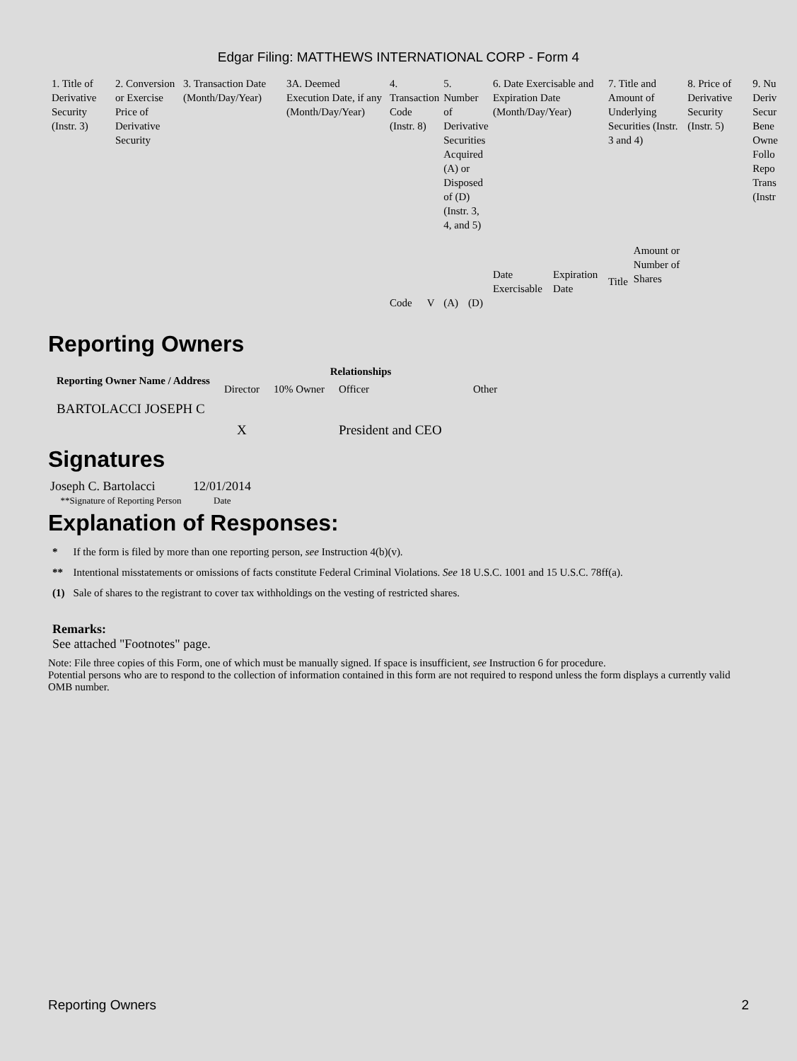Edgar Filing: MATTHEWS INTERNATIONAL CORP - Form 4
| 1. Title of Derivative Security (Instr. 3) | 2. Conversion or Exercise Price of Derivative Security | 3. Transaction Date (Month/Day/Year) | 3A. Deemed Execution Date, if any (Month/Day/Year) | 4. Transaction Code (Instr. 8) | | 5. Number of Derivative Securities Acquired (A) or Disposed of (D) (Instr. 3, 4, and 5) | | 6. Date Exercisable and Expiration Date (Month/Day/Year) | | 7. Title and Amount of Underlying Securities (Instr. 3 and 4) | | 8. Price of Derivative Security (Instr. 5) | 9. Nu Deriv Secur Bene Owne Follo Repo Trans (Instr |
| | | | | | | | | Date Exercisable | Expiration Date | Title | Amount or Number of Shares | | |
| | | | | Code | V | (A) | (D) | | | | | | |
Reporting Owners
| Reporting Owner Name / Address | Relationships | | | |
| --- | --- | --- | --- | --- |
| | Director | 10% Owner | Officer | Other |
| BARTOLACCI JOSEPH C | | | | |
| | X | | President and CEO | |
Signatures
| Joseph C. Bartolacci | 12/01/2014 |
| **Signature of Reporting Person | Date |
Explanation of Responses:
| * | If the form is filed by more than one reporting person, see Instruction 4(b)(v). |
| ** | Intentional misstatements or omissions of facts constitute Federal Criminal Violations. See 18 U.S.C. 1001 and 15 U.S.C. 78ff(a). |
| (1) | Sale of shares to the registrant to cover tax withholdings on the vesting of restricted shares. |
Remarks:
See attached "Footnotes" page.
Note: File three copies of this Form, one of which must be manually signed. If space is insufficient, see Instruction 6 for procedure.
Potential persons who are to respond to the collection of information contained in this form are not required to respond unless the form displays a currently valid OMB number.
Reporting Owners 2